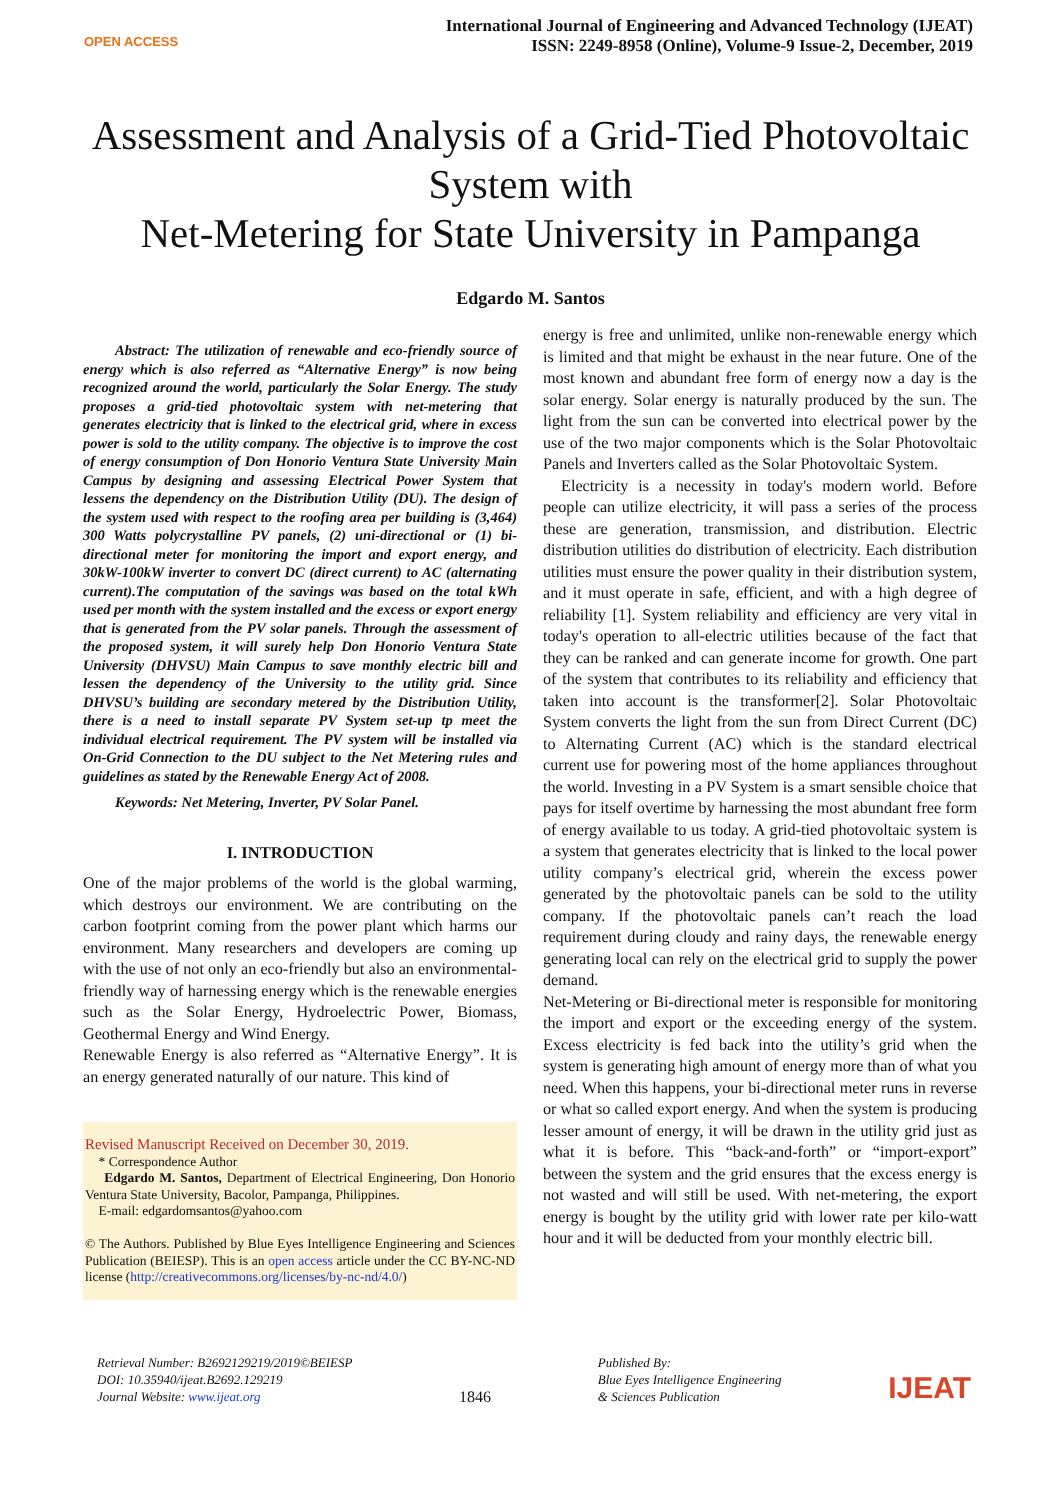OPEN ACCESS
International Journal of Engineering and Advanced Technology (IJEAT)
ISSN: 2249-8958 (Online), Volume-9 Issue-2, December, 2019
Assessment and Analysis of a Grid-Tied Photovoltaic System with
Net-Metering for State University in Pampanga
Edgardo M. Santos
Abstract: The utilization of renewable and eco-friendly source of energy which is also referred as “Alternative Energy” is now being recognized around the world, particularly the Solar Energy. The study proposes a grid-tied photovoltaic system with net-metering that generates electricity that is linked to the electrical grid, where in excess power is sold to the utility company. The objective is to improve the cost of energy consumption of Don Honorio Ventura State University Main Campus by designing and assessing Electrical Power System that lessens the dependency on the Distribution Utility (DU). The design of the system used with respect to the roofing area per building is (3,464) 300 Watts polycrystalline PV panels, (2) uni-directional or (1) bi-directional meter for monitoring the import and export energy, and 30kW-100kW inverter to convert DC (direct current) to AC (alternating current).The computation of the savings was based on the total kWh used per month with the system installed and the excess or export energy that is generated from the PV solar panels. Through the assessment of the proposed system, it will surely help Don Honorio Ventura State University (DHVSU) Main Campus to save monthly electric bill and lessen the dependency of the University to the utility grid. Since DHVSU’s building are secondary metered by the Distribution Utility, there is a need to install separate PV System set-up tp meet the individual electrical requirement. The PV system will be installed via On-Grid Connection to the DU subject to the Net Metering rules and guidelines as stated by the Renewable Energy Act of 2008.
Keywords: Net Metering, Inverter, PV Solar Panel.
I. INTRODUCTION
One of the major problems of the world is the global warming, which destroys our environment. We are contributing on the carbon footprint coming from the power plant which harms our environment. Many researchers and developers are coming up with the use of not only an eco-friendly but also an environmental-friendly way of harnessing energy which is the renewable energies such as the Solar Energy, Hydroelectric Power, Biomass, Geothermal Energy and Wind Energy.
Renewable Energy is also referred as “Alternative Energy”. It is an energy generated naturally of our nature. This kind of
Revised Manuscript Received on December 30, 2019.
* Correspondence Author
Edgardo M. Santos, Department of Electrical Engineering, Don Honorio Ventura State University, Bacolor, Pampanga, Philippines.
E-mail: edgardomsantos@yahoo.com
© The Authors. Published by Blue Eyes Intelligence Engineering and Sciences Publication (BEIESP). This is an open access article under the CC BY-NC-ND license (http://creativecommons.org/licenses/by-nc-nd/4.0/)
energy is free and unlimited, unlike non-renewable energy which is limited and that might be exhaust in the near future. One of the most known and abundant free form of energy now a day is the solar energy. Solar energy is naturally produced by the sun. The light from the sun can be converted into electrical power by the use of the two major components which is the Solar Photovoltaic Panels and Inverters called as the Solar Photovoltaic System.
Electricity is a necessity in today's modern world. Before people can utilize electricity, it will pass a series of the process these are generation, transmission, and distribution. Electric distribution utilities do distribution of electricity. Each distribution utilities must ensure the power quality in their distribution system, and it must operate in safe, efficient, and with a high degree of reliability [1]. System reliability and efficiency are very vital in today's operation to all-electric utilities because of the fact that they can be ranked and can generate income for growth. One part of the system that contributes to its reliability and efficiency that taken into account is the transformer[2]. Solar Photovoltaic System converts the light from the sun from Direct Current (DC) to Alternating Current (AC) which is the standard electrical current use for powering most of the home appliances throughout the world. Investing in a PV System is a smart sensible choice that pays for itself overtime by harnessing the most abundant free form of energy available to us today. A grid-tied photovoltaic system is a system that generates electricity that is linked to the local power utility company’s electrical grid, wherein the excess power generated by the photovoltaic panels can be sold to the utility company. If the photovoltaic panels can’t reach the load requirement during cloudy and rainy days, the renewable energy generating local can rely on the electrical grid to supply the power demand.
Net-Metering or Bi-directional meter is responsible for monitoring the import and export or the exceeding energy of the system. Excess electricity is fed back into the utility’s grid when the system is generating high amount of energy more than of what you need. When this happens, your bi-directional meter runs in reverse or what so called export energy. And when the system is producing lesser amount of energy, it will be drawn in the utility grid just as what it is before. This “back-and-forth” or “import-export” between the system and the grid ensures that the excess energy is not wasted and will still be used. With net-metering, the export energy is bought by the utility grid with lower rate per kilo-watt hour and it will be deducted from your monthly electric bill.
Retrieval Number: B2692129219/2019©BEIESP
DOI: 10.35940/ijeat.B2692.129219
Journal Website: www.ijeat.org
1846
Published By:
Blue Eyes Intelligence Engineering
& Sciences Publication
IJEAT